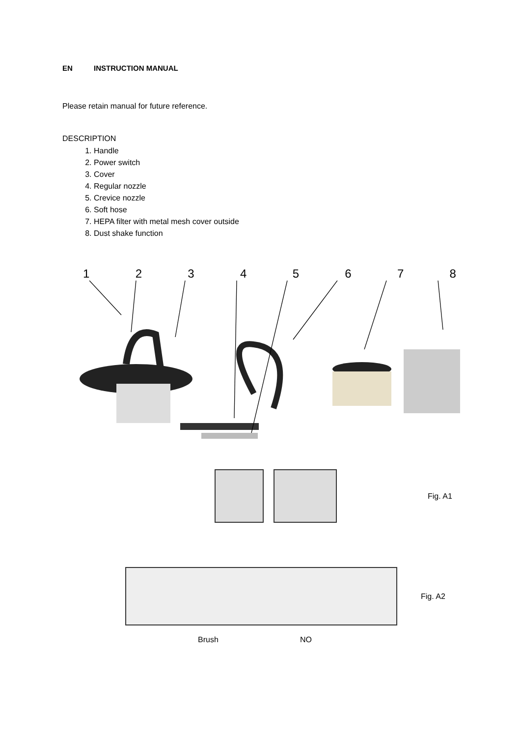EN INSTRUCTION MANUAL
Please retain manual for future reference.
DESCRIPTION
1. Handle
2. Power switch
3. Cover
4. Regular nozzle
5. Crevice nozzle
6. Soft hose
7. HEPA filter with metal mesh cover outside
8. Dust shake function
12345678
Fig. A1
Fig. A2
Brush NO